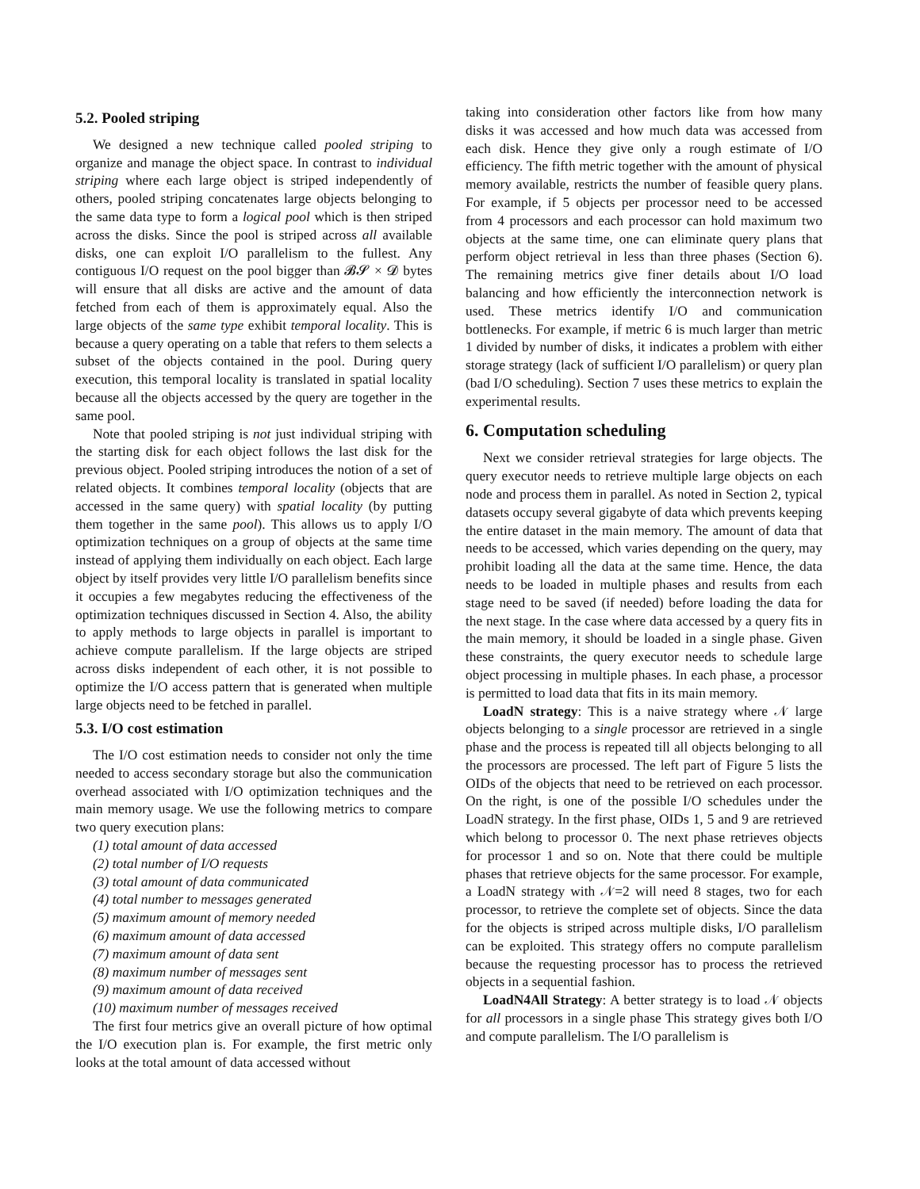5.2. Pooled striping
We designed a new technique called pooled striping to organize and manage the object space. In contrast to individual striping where each large object is striped independently of others, pooled striping concatenates large objects belonging to the same data type to form a logical pool which is then striped across the disks. Since the pool is striped across all available disks, one can exploit I/O parallelism to the fullest. Any contiguous I/O request on the pool bigger than 𝓑𝓢 × 𝓓 bytes will ensure that all disks are active and the amount of data fetched from each of them is approximately equal. Also the large objects of the same type exhibit temporal locality. This is because a query operating on a table that refers to them selects a subset of the objects contained in the pool. During query execution, this temporal locality is translated in spatial locality because all the objects accessed by the query are together in the same pool.
Note that pooled striping is not just individual striping with the starting disk for each object follows the last disk for the previous object. Pooled striping introduces the notion of a set of related objects. It combines temporal locality (objects that are accessed in the same query) with spatial locality (by putting them together in the same pool). This allows us to apply I/O optimization techniques on a group of objects at the same time instead of applying them individually on each object. Each large object by itself provides very little I/O parallelism benefits since it occupies a few megabytes reducing the effectiveness of the optimization techniques discussed in Section 4. Also, the ability to apply methods to large objects in parallel is important to achieve compute parallelism. If the large objects are striped across disks independent of each other, it is not possible to optimize the I/O access pattern that is generated when multiple large objects need to be fetched in parallel.
5.3. I/O cost estimation
The I/O cost estimation needs to consider not only the time needed to access secondary storage but also the communication overhead associated with I/O optimization techniques and the main memory usage. We use the following metrics to compare two query execution plans:
(1) total amount of data accessed
(2) total number of I/O requests
(3) total amount of data communicated
(4) total number to messages generated
(5) maximum amount of memory needed
(6) maximum amount of data accessed
(7) maximum amount of data sent
(8) maximum number of messages sent
(9) maximum amount of data received
(10) maximum number of messages received
The first four metrics give an overall picture of how optimal the I/O execution plan is. For example, the first metric only looks at the total amount of data accessed without
taking into consideration other factors like from how many disks it was accessed and how much data was accessed from each disk. Hence they give only a rough estimate of I/O efficiency. The fifth metric together with the amount of physical memory available, restricts the number of feasible query plans. For example, if 5 objects per processor need to be accessed from 4 processors and each processor can hold maximum two objects at the same time, one can eliminate query plans that perform object retrieval in less than three phases (Section 6). The remaining metrics give finer details about I/O load balancing and how efficiently the interconnection network is used. These metrics identify I/O and communication bottlenecks. For example, if metric 6 is much larger than metric 1 divided by number of disks, it indicates a problem with either storage strategy (lack of sufficient I/O parallelism) or query plan (bad I/O scheduling). Section 7 uses these metrics to explain the experimental results.
6. Computation scheduling
Next we consider retrieval strategies for large objects. The query executor needs to retrieve multiple large objects on each node and process them in parallel. As noted in Section 2, typical datasets occupy several gigabyte of data which prevents keeping the entire dataset in the main memory. The amount of data that needs to be accessed, which varies depending on the query, may prohibit loading all the data at the same time. Hence, the data needs to be loaded in multiple phases and results from each stage need to be saved (if needed) before loading the data for the next stage. In the case where data accessed by a query fits in the main memory, it should be loaded in a single phase. Given these constraints, the query executor needs to schedule large object processing in multiple phases. In each phase, a processor is permitted to load data that fits in its main memory.
LoadN strategy: This is a naive strategy where 𝒩 large objects belonging to a single processor are retrieved in a single phase and the process is repeated till all objects belonging to all the processors are processed. The left part of Figure 5 lists the OIDs of the objects that need to be retrieved on each processor. On the right, is one of the possible I/O schedules under the LoadN strategy. In the first phase, OIDs 1, 5 and 9 are retrieved which belong to processor 0. The next phase retrieves objects for processor 1 and so on. Note that there could be multiple phases that retrieve objects for the same processor. For example, a LoadN strategy with 𝒩=2 will need 8 stages, two for each processor, to retrieve the complete set of objects. Since the data for the objects is striped across multiple disks, I/O parallelism can be exploited. This strategy offers no compute parallelism because the requesting processor has to process the retrieved objects in a sequential fashion.
LoadN4All Strategy: A better strategy is to load 𝒩 objects for all processors in a single phase This strategy gives both I/O and compute parallelism. The I/O parallelism is